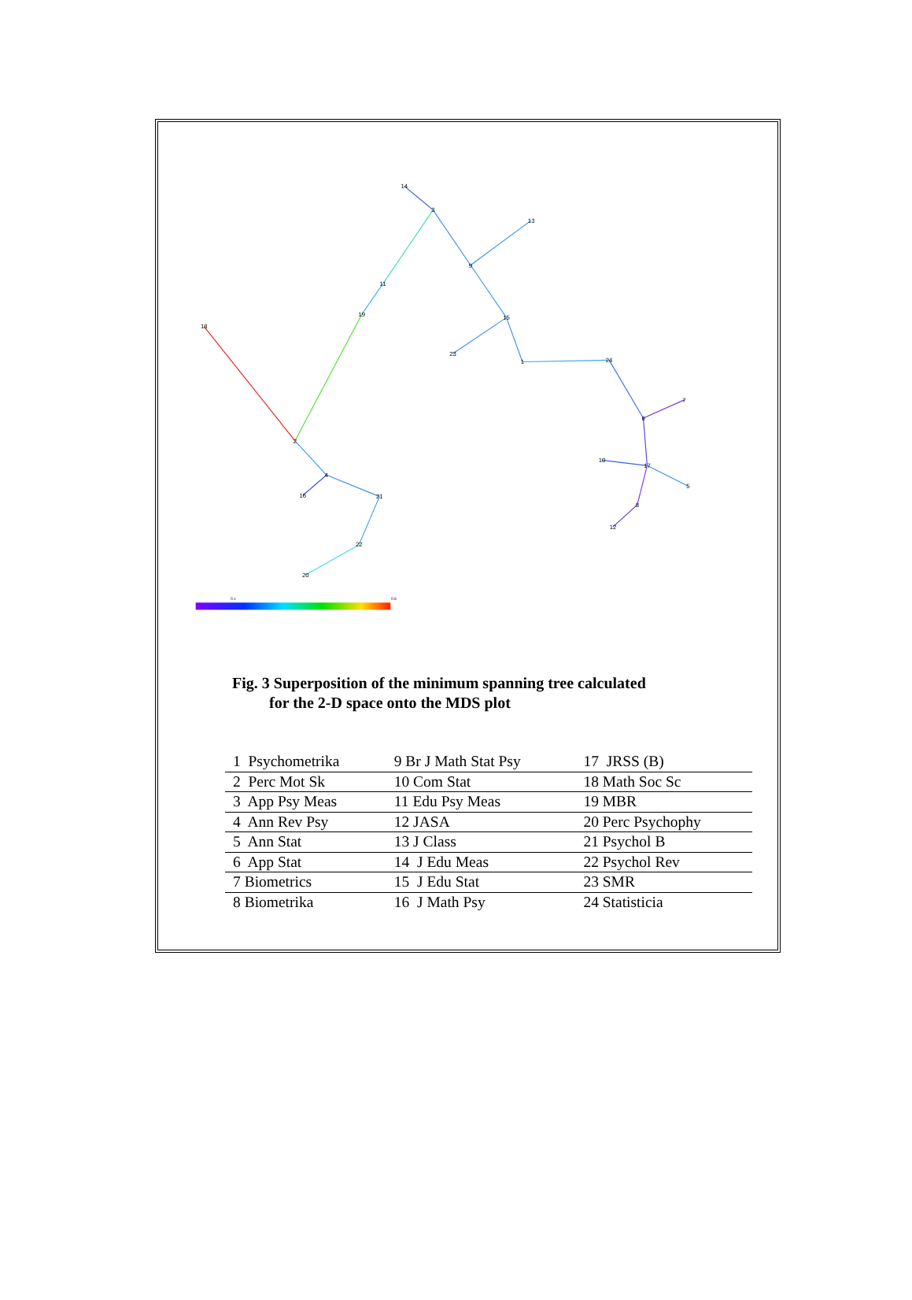14
3
13
9
11
19
18
15
23
1
24
7
6
10
17
5
8
12
2
4
16
21
22
20
0.1
0.6
Fig. 3 Superposition of the minimum spanning tree calculated
for the 2-D space onto the MDS plot
| 1 Psychometrika | 9 Br J Math Stat Psy | 17 JRSS (B) |
| 2 Perc Mot Sk | 10 Com Stat | 18 Math Soc Sc |
| 3 App Psy Meas | 11 Edu Psy Meas | 19 MBR |
| 4 Ann Rev Psy | 12 JASA | 20 Perc Psychophy |
| 5 Ann Stat | 13 J Class | 21 Psychol B |
| 6 App Stat | 14 J Edu Meas | 22 Psychol Rev |
| 7 Biometrics | 15 J Edu Stat | 23 SMR |
| 8 Biometrika | 16 J Math Psy | 24 Statisticia |